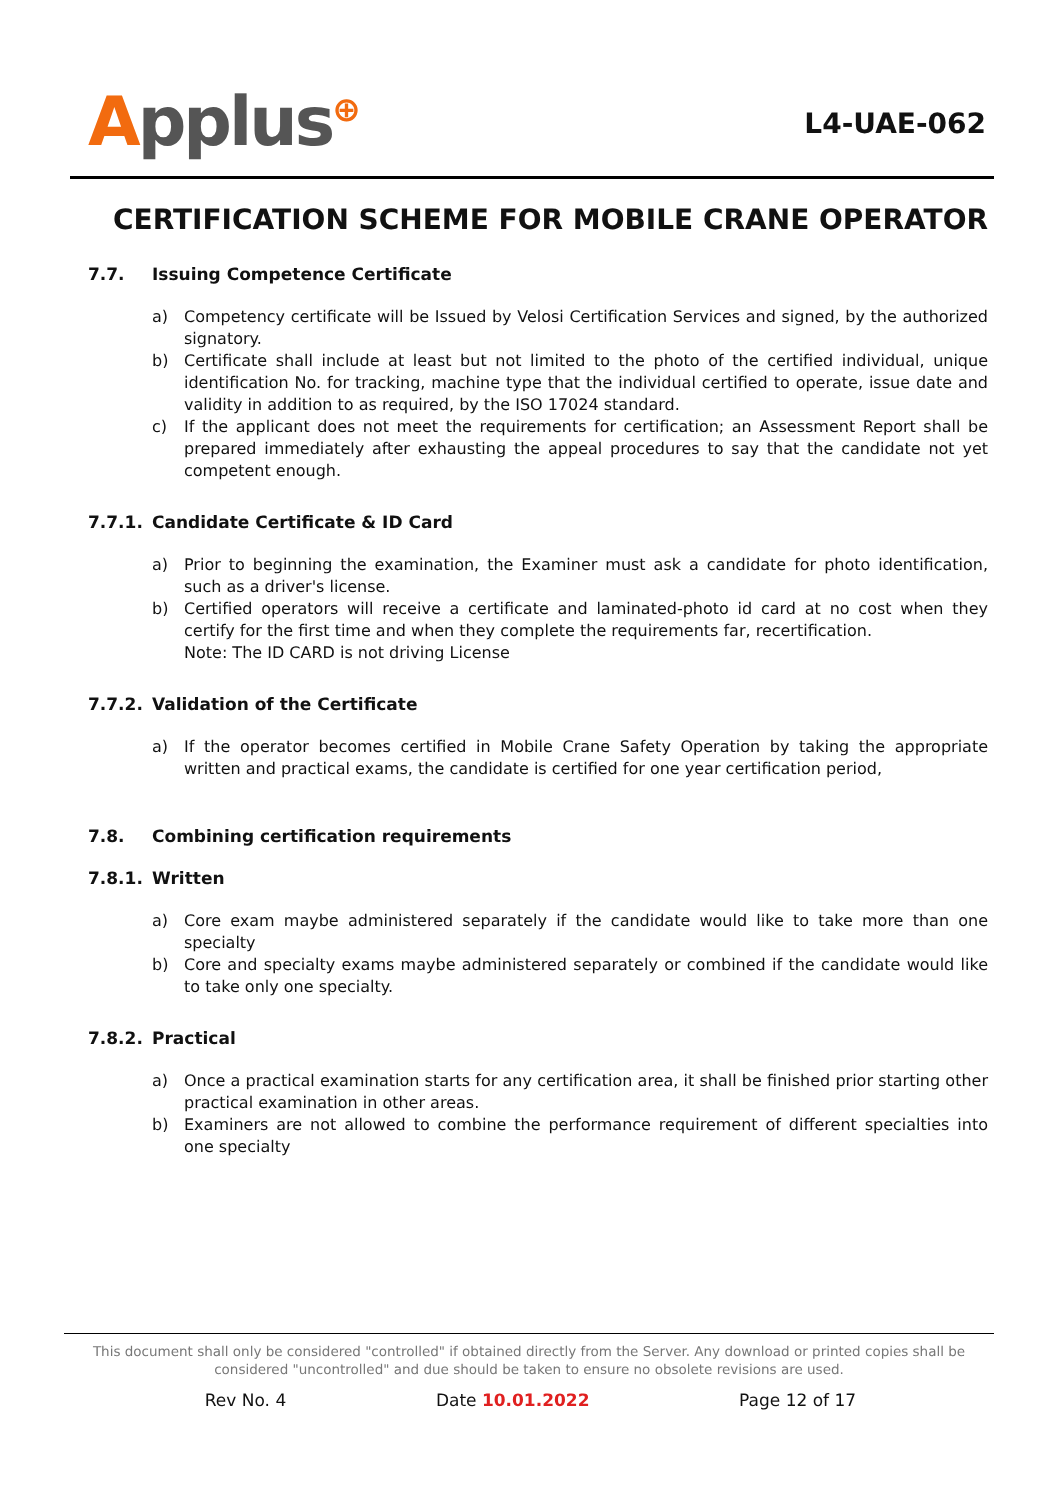Applus<sup>⊕</sup>
L4-UAE-062
CERTIFICATION SCHEME FOR MOBILE CRANE OPERATOR
7.7. Issuing Competence Certificate
a) Competency certificate will be Issued by Velosi Certification Services and signed, by the authorized signatory.
b) Certificate shall include at least but not limited to the photo of the certified individual, unique identification No. for tracking, machine type that the individual certified to operate, issue date and validity in addition to as required, by the ISO 17024 standard.
c) If the applicant does not meet the requirements for certification; an Assessment Report shall be prepared immediately after exhausting the appeal procedures to say that the candidate not yet competent enough.
7.7.1. Candidate Certificate & ID Card
a) Prior to beginning the examination, the Examiner must ask a candidate for photo identification, such as a driver's license.
b) Certified operators will receive a certificate and laminated-photo id card at no cost when they certify for the first time and when they complete the requirements far, recertification.
Note: The ID CARD is not driving License
7.7.2. Validation of the Certificate
a) If the operator becomes certified in Mobile Crane Safety Operation by taking the appropriate written and practical exams, the candidate is certified for one year certification period,
7.8. Combining certification requirements
7.8.1. Written
a) Core exam maybe administered separately if the candidate would like to take more than one specialty
b) Core and specialty exams maybe administered separately or combined if the candidate would like to take only one specialty.
7.8.2. Practical
a) Once a practical examination starts for any certification area, it shall be finished prior starting other practical examination in other areas.
b) Examiners are not allowed to combine the performance requirement of different specialties into one specialty
This document shall only be considered "controlled" if obtained directly from the Server. Any download or printed copies shall be considered "uncontrolled" and due should be taken to ensure no obsolete revisions are used.
Rev No. 4 Date 10.01.2022 Page 12 of 17